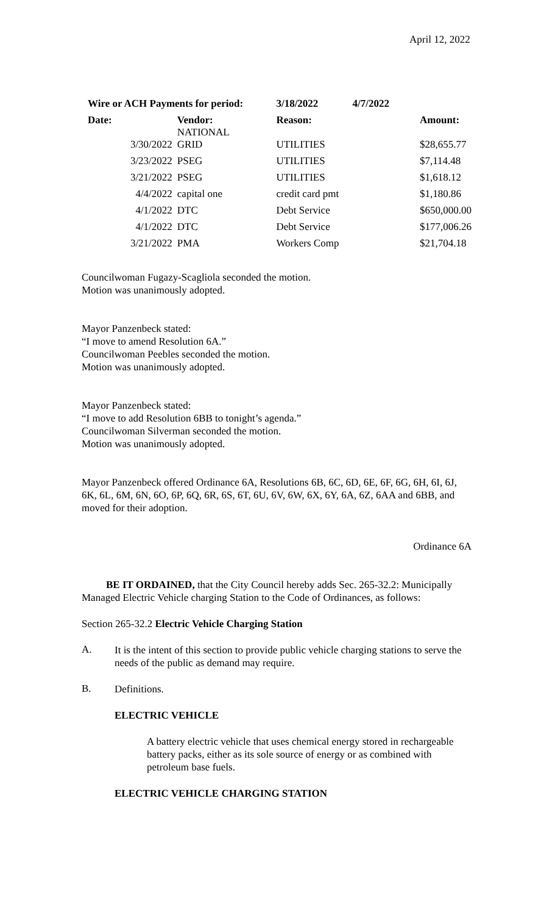April 12, 2022
| Wire or ACH Payments for period: | | 3/18/2022 | 4/7/2022 | |
| --- | --- | --- | --- | --- |
| Date: | Vendor: NATIONAL | Reason: | | Amount: |
| 3/30/2022 | GRID | UTILITIES | | $28,655.77 |
| 3/23/2022 | PSEG | UTILITIES | | $7,114.48 |
| 3/21/2022 | PSEG | UTILITIES | | $1,618.12 |
| 4/4/2022 | capital one | credit card pmt | | $1,180.86 |
| 4/1/2022 | DTC | Debt Service | | $650,000.00 |
| 4/1/2022 | DTC | Debt Service | | $177,006.26 |
| 3/21/2022 | PMA | Workers Comp | | $21,704.18 |
Councilwoman Fugazy-Scagliola seconded the motion.
Motion was unanimously adopted.
Mayor Panzenbeck stated:
“I move to amend Resolution 6A.”
Councilwoman Peebles seconded the motion.
Motion was unanimously adopted.
Mayor Panzenbeck stated:
“I move to add Resolution 6BB to tonight’s agenda.”
Councilwoman Silverman seconded the motion.
Motion was unanimously adopted.
Mayor Panzenbeck offered Ordinance 6A, Resolutions 6B, 6C, 6D, 6E, 6F, 6G, 6H, 6I, 6J, 6K, 6L, 6M, 6N, 6O, 6P, 6Q, 6R, 6S, 6T, 6U, 6V, 6W, 6X, 6Y, 6A, 6Z, 6AA and 6BB, and moved for their adoption.
Ordinance 6A
BE IT ORDAINED, that the City Council hereby adds Sec. 265-32.2: Municipally Managed Electric Vehicle charging Station to the Code of Ordinances, as follows:
Section 265-32.2 Electric Vehicle Charging Station
A.
It is the intent of this section to provide public vehicle charging stations to serve the needs of the public as demand may require.
B.
Definitions.
ELECTRIC VEHICLE
A battery electric vehicle that uses chemical energy stored in rechargeable battery packs, either as its sole source of energy or as combined with petroleum base fuels.
ELECTRIC VEHICLE CHARGING STATION